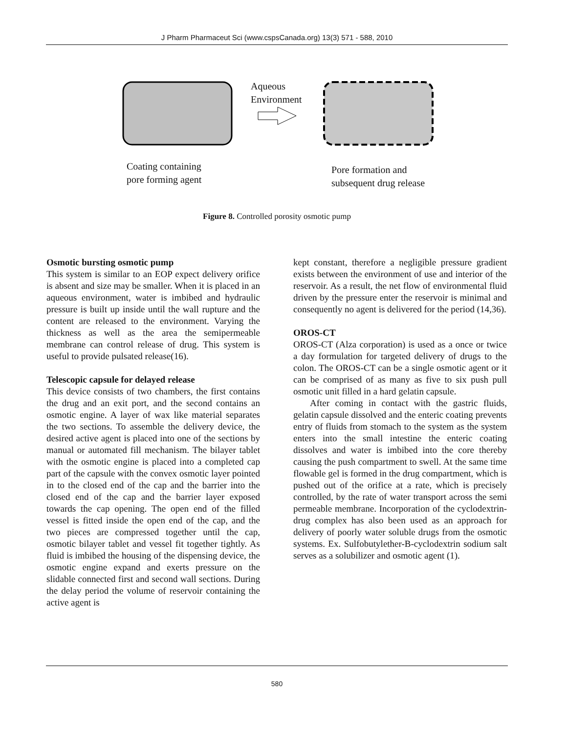J Pharm Pharmaceut Sci (www.cspsCanada.org) 13(3) 571 - 588, 2010
Aqueous
Environment
Coating containing
pore forming agent
Pore formation and
subsequent drug release
Figure 8. Controlled porosity osmotic pump
Osmotic bursting osmotic pump
This system is similar to an EOP expect delivery orifice is absent and size may be smaller. When it is placed in an aqueous environment, water is imbibed and hydraulic pressure is built up inside until the wall rupture and the content are released to the environment. Varying the thickness as well as the area the semipermeable membrane can control release of drug. This system is useful to provide pulsated release(16).
Telescopic capsule for delayed release
This device consists of two chambers, the first contains the drug and an exit port, and the second contains an osmotic engine. A layer of wax like material separates the two sections. To assemble the delivery device, the desired active agent is placed into one of the sections by manual or automated fill mechanism. The bilayer tablet with the osmotic engine is placed into a completed cap part of the capsule with the convex osmotic layer pointed in to the closed end of the cap and the barrier into the closed end of the cap and the barrier layer exposed towards the cap opening. The open end of the filled vessel is fitted inside the open end of the cap, and the two pieces are compressed together until the cap, osmotic bilayer tablet and vessel fit together tightly. As fluid is imbibed the housing of the dispensing device, the osmotic engine expand and exerts pressure on the slidable connected first and second wall sections. During the delay period the volume of reservoir containing the active agent is
kept constant, therefore a negligible pressure gradient exists between the environment of use and interior of the reservoir. As a result, the net flow of environmental fluid driven by the pressure enter the reservoir is minimal and consequently no agent is delivered for the period (14,36).
OROS-CT
OROS-CT (Alza corporation) is used as a once or twice a day formulation for targeted delivery of drugs to the colon. The OROS-CT can be a single osmotic agent or it can be comprised of as many as five to six push pull osmotic unit filled in a hard gelatin capsule.
After coming in contact with the gastric fluids, gelatin capsule dissolved and the enteric coating prevents entry of fluids from stomach to the system as the system enters into the small intestine the enteric coating dissolves and water is imbibed into the core thereby causing the push compartment to swell. At the same time flowable gel is formed in the drug compartment, which is pushed out of the orifice at a rate, which is precisely controlled, by the rate of water transport across the semi permeable membrane. Incorporation of the cyclodextrin-drug complex has also been used as an approach for delivery of poorly water soluble drugs from the osmotic systems. Ex. Sulfobutylether-B-cyclodextrin sodium salt serves as a solubilizer and osmotic agent (1).
580